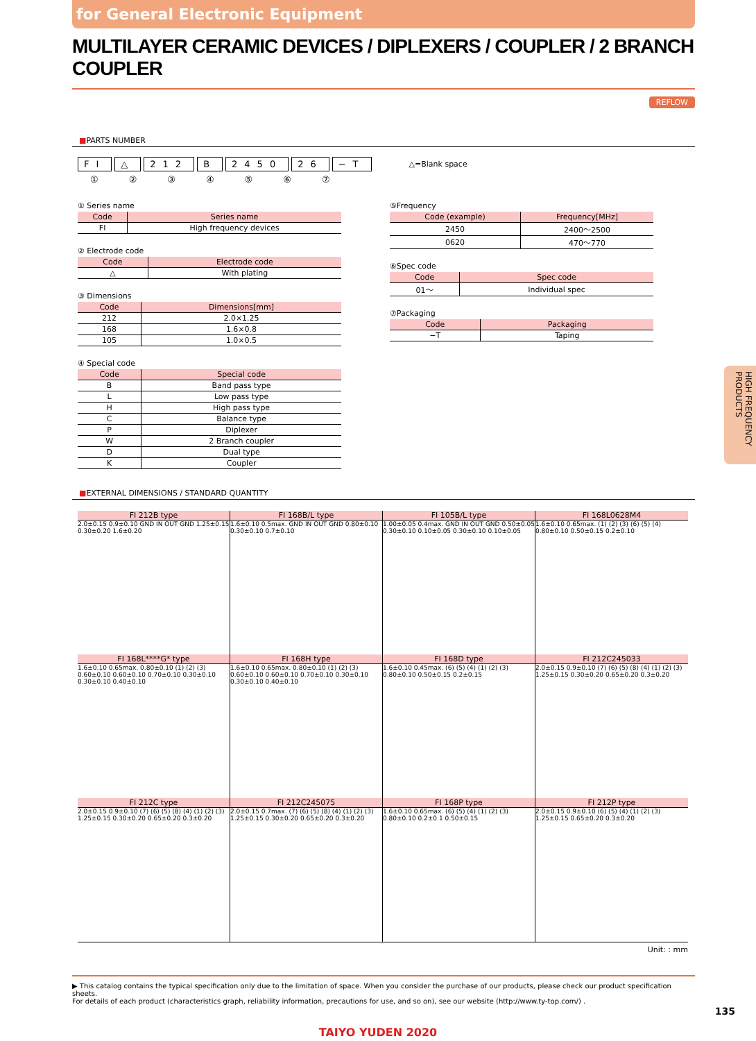for General Electronic Equipment
MULTILAYER CERAMIC DEVICES / DIPLEXERS / COUPLER / 2 BRANCH COUPLER
REFLOW
■PARTS NUMBER
FI △ 212 B 2450 26 −T
△=Blank space
①②③④⑤⑥⑦
① Series name
| Code | Series name |
| --- | --- |
| FI | High frequency devices |
② Electrode code
| Code | Electrode code |
| --- | --- |
| △ | With plating |
③ Dimensions
| Code | Dimensions[mm] |
| --- | --- |
| 212 | 2.0×1.25 |
| 168 | 1.6×0.8 |
| 105 | 1.0×0.5 |
④ Special code
| Code | Special code |
| --- | --- |
| B | Band pass type |
| L | Low pass type |
| H | High pass type |
| C | Balance type |
| P | Diplexer |
| W | 2 Branch coupler |
| D | Dual type |
| K | Coupler |
⑤Frequency
| Code (example) | Frequency[MHz] |
| --- | --- |
| 2450 | 2400～2500 |
| 0620 | 470～770 |
⑥Spec code
| Code | Spec code |
| --- | --- |
| 01～ | Individual spec |
⑦Packaging
| Code | Packaging |
| --- | --- |
| −T | Taping |
■EXTERNAL DIMENSIONS / STANDARD QUANTITY
FI 212B type
2.0±0.15 0.9±0.10 GND IN OUT GND 1.25±0.15 0.30±0.20 1.6±0.20
FI 168B/L type
1.6±0.10 0.5max. GND IN OUT GND 0.80±0.10 0.30±0.10 0.7±0.10
FI 105B/L type
1.00±0.05 0.4max. GND IN OUT GND 0.50±0.05 0.30±0.10 0.10±0.05 0.30±0.10 0.10±0.05
FI 168L0628M4
1.6±0.10 0.65max. (1) (2) (3) (6) (5) (4) 0.80±0.10 0.50±0.15 0.2±0.10
FI 168L****G* type
1.6±0.10 0.65max. 0.80±0.10 (1) (2) (3) 0.60±0.10 0.60±0.10 0.70±0.10 0.30±0.10 0.30±0.10 0.40±0.10
FI 168H type
1.6±0.10 0.65max. 0.80±0.10 (1) (2) (3) 0.60±0.10 0.60±0.10 0.70±0.10 0.30±0.10 0.30±0.10 0.40±0.10
FI 168D type
1.6±0.10 0.45max. (6) (5) (4) (1) (2) (3) 0.80±0.10 0.50±0.15 0.2±0.15
FI 212C245033
2.0±0.15 0.9±0.10 (7) (6) (5) (8) (4) (1) (2) (3) 1.25±0.15 0.30±0.20 0.65±0.20 0.3±0.20
FI 212C type
2.0±0.15 0.9±0.10 (7) (6) (5) (8) (4) (1) (2) (3) 1.25±0.15 0.30±0.20 0.65±0.20 0.3±0.20
FI 212C245075
2.0±0.15 0.7max. (7) (6) (5) (8) (4) (1) (2) (3) 1.25±0.15 0.30±0.20 0.65±0.20 0.3±0.20
FI 168P type
1.6±0.10 0.65max. (6) (5) (4) (1) (2) (3) 0.80±0.10 0.2±0.1 0.50±0.15
FI 212P type
2.0±0.15 0.9±0.10 (6) (5) (4) (1) (2) (3) 1.25±0.15 0.65±0.20 0.3±0.20
Unit: : mm
▶ This catalog contains the typical specification only due to the limitation of space. When you consider the purchase of our products, please check our product specification sheets.
For details of each product (characteristics graph, reliability information, precautions for use, and so on), see our website (http://www.ty-top.com/) .
TAIYO YUDEN 2020
135
HIGH FREQUENCY PRODUCTS